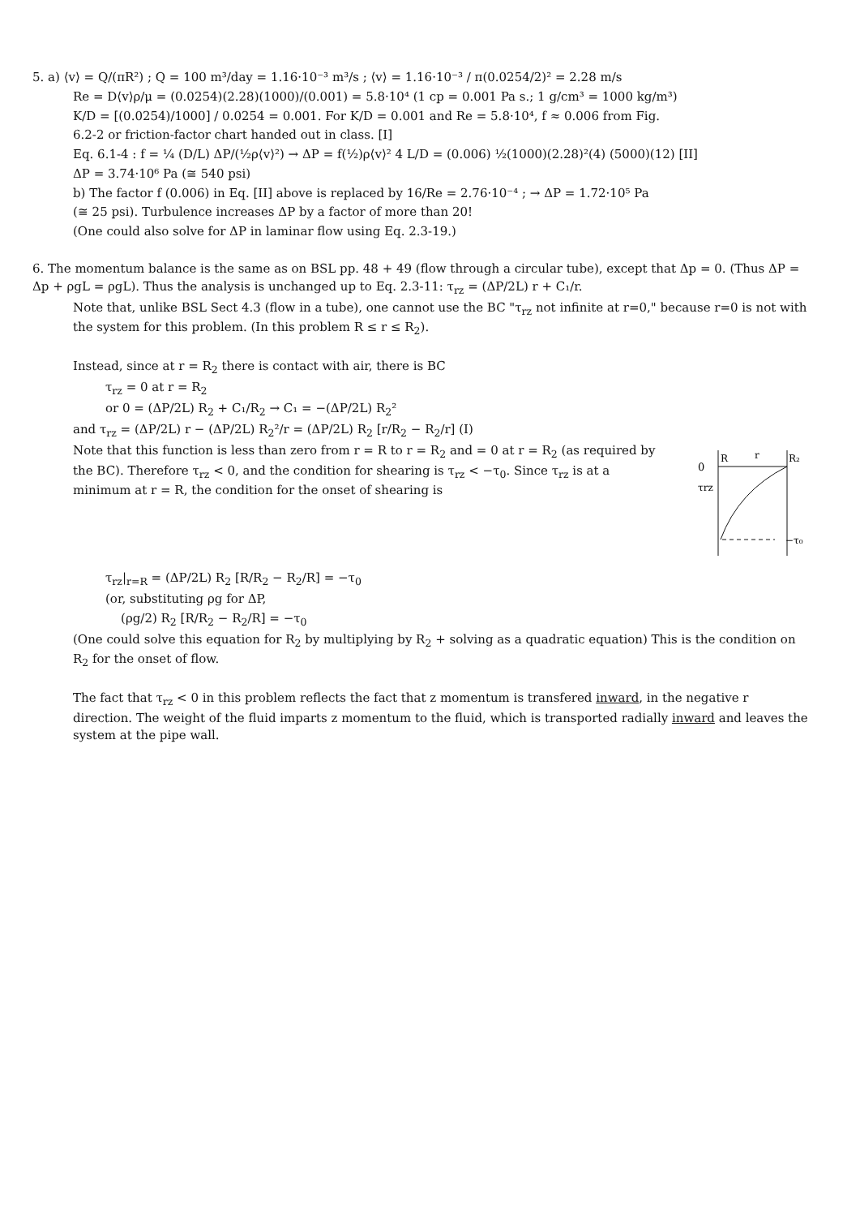5. a) ⟨v⟩ = Q/(πR²) ; Q = 100 m³/day = 1.16·10⁻³ m³/s ; ⟨v⟩ = 1.16·10⁻³ / π(0.0254/2)² = 2.28 m/s
Re = D⟨v⟩ρ/μ = (0.0254)(2.28)(1000)/(0.001) = 5.8·10⁴ (1 cp = 0.001 Pa s.; 1 g/cm³ = 1000 kg/m³)
K/D = [(0.0254)/1000] / 0.0254 = 0.001. For K/D = 0.001 and Re = 5.8·10⁴, f ≈ 0.006 from Fig.
6.2-2 or friction-factor chart handed out in class. [I]
Eq. 6.1-4 : f = ¼ (D/L) ΔP/(½ρ⟨v⟩²) → ΔP = f(½)ρ⟨v⟩² 4 L/D = (0.006) ½(1000)(2.28)²(4) (5000)(12) [II]
ΔP = 3.74·10⁶ Pa (≅ 540 psi)
b) The factor f (0.006) in Eq. [II] above is replaced by 16/Re = 2.76·10⁻⁴ ; → ΔP = 1.72·10⁵ Pa
(≅ 25 psi). Turbulence increases ΔP by a factor of more than 20!
(One could also solve for ΔP in laminar flow using Eq. 2.3-19.)
6. The momentum balance is the same as on BSL pp. 48 + 49 (flow through a circular tube), except that Δp = 0. (Thus ΔP = Δp + ρgL = ρgL). Thus the analysis is unchanged up to Eq. 2.3-11: τ<sub>rz</sub> = (ΔP/2L) r + C₁/r.
Note that, unlike BSL Sect 4.3 (flow in a tube), one cannot use the BC "τ<sub>rz</sub> not infinite at r=0," because r=0 is not with the system for this problem. (In this problem R ≤ r ≤ R<sub>2</sub>).
Instead, since at r = R<sub>2</sub> there is contact with air, there is BC
τ<sub>rz</sub> = 0 at r = R<sub>2</sub>
or 0 = (ΔP/2L) R<sub>2</sub> + C₁/R<sub>2</sub> → C₁ = −(ΔP/2L) R<sub>2</sub>²
and τ<sub>rz</sub> = (ΔP/2L) r − (ΔP/2L) R<sub>2</sub>²/r = (ΔP/2L) R<sub>2</sub> [r/R<sub>2</sub> − R<sub>2</sub>/r] (I)
Note that this function is less than zero from r = R to r = R<sub>2</sub> and = 0 at r = R<sub>2</sub> (as required by the BC). Therefore τ<sub>rz</sub> < 0, and the condition for shearing is τ<sub>rz</sub> < −τ<sub>0</sub>. Since τ<sub>rz</sub> is at a minimum at r = R, the condition for the onset of shearing is
0
R
r
R₂
τrz
−τ₀
τ<sub>rz</sub>|<sub>r=R</sub> = (ΔP/2L) R<sub>2</sub> [R/R<sub>2</sub> − R<sub>2</sub>/R] = −τ<sub>0</sub>
(or, substituting ρg for ΔP,
(ρg/2) R<sub>2</sub> [R/R<sub>2</sub> − R<sub>2</sub>/R] = −τ<sub>0</sub>
(One could solve this equation for R<sub>2</sub> by multiplying by R<sub>2</sub> + solving as a quadratic equation) This is the condition on R<sub>2</sub> for the onset of flow.
The fact that τ<sub>rz</sub> < 0 in this problem reflects the fact that z momentum is transfered inward, in the negative r direction. The weight of the fluid imparts z momentum to the fluid, which is transported radially inward and leaves the system at the pipe wall.